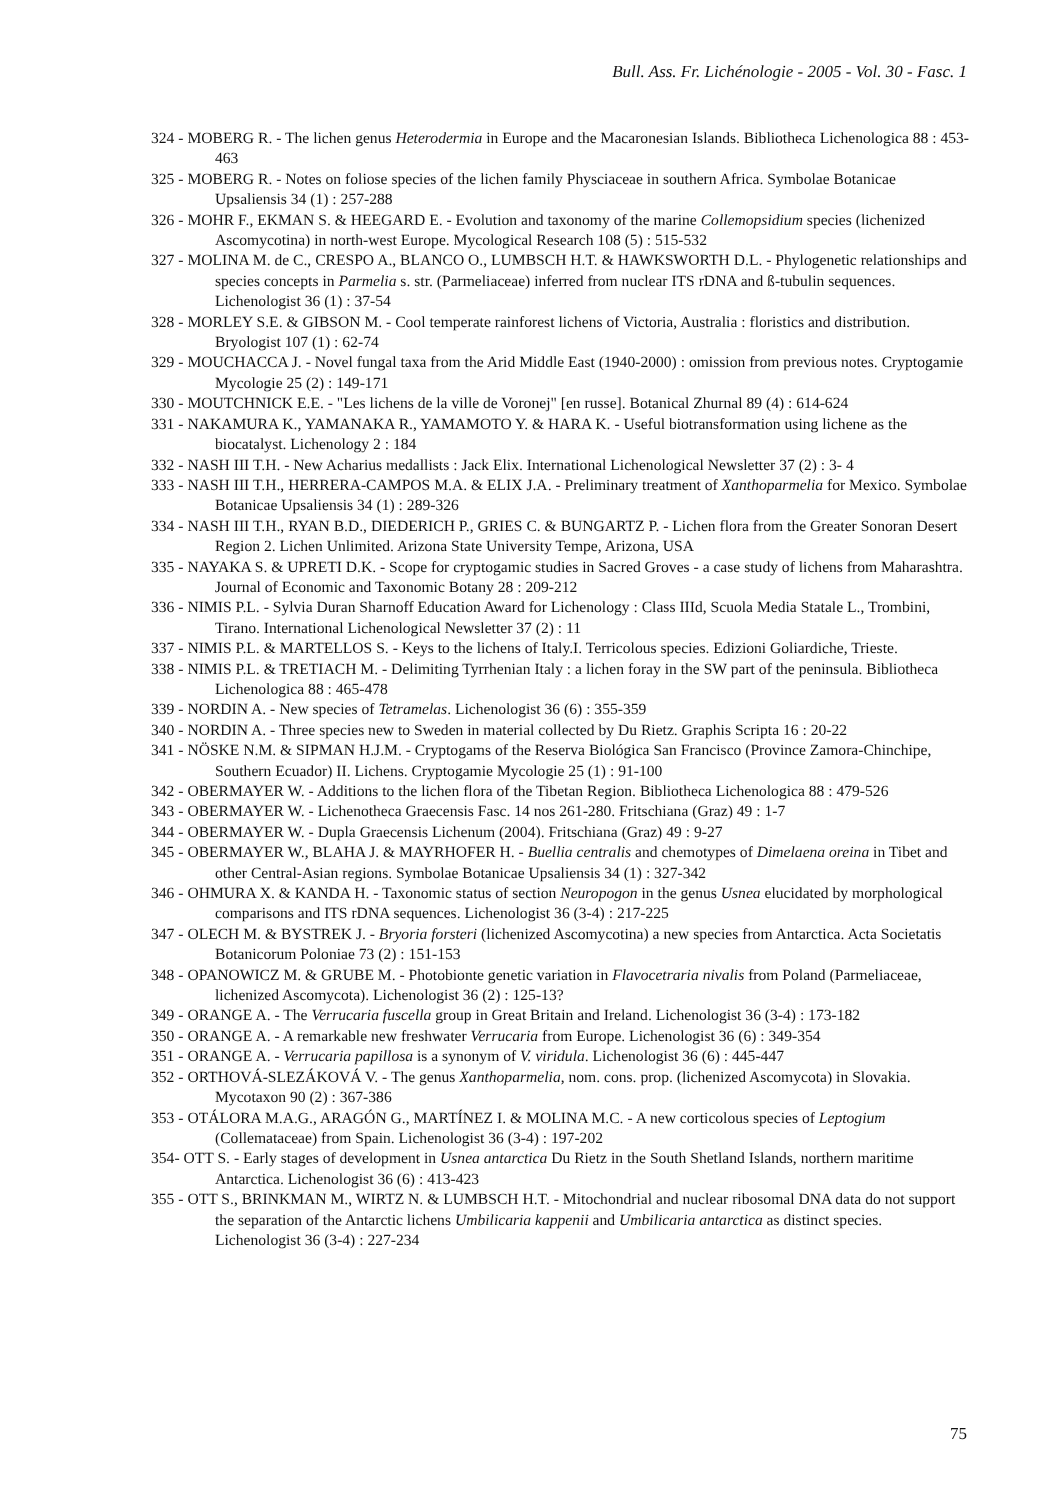Bull. Ass. Fr. Lichénologie - 2005 - Vol. 30 - Fasc. 1
324 - MOBERG R. - The lichen genus Heterodermia in Europe and the Macaronesian Islands. Bibliotheca Lichenologica 88 : 453-463
325 - MOBERG R. - Notes on foliose species of the lichen family Physciaceae in southern Africa. Symbolae Botanicae Upsaliensis 34 (1) : 257-288
326 - MOHR F., EKMAN S. & HEEGARD E. - Evolution and taxonomy of the marine Collemopsidium species (lichenized Ascomycotina) in north-west Europe. Mycological Research 108 (5) : 515-532
327 - MOLINA M. de C., CRESPO A., BLANCO O., LUMBSCH H.T. & HAWKSWORTH D.L. - Phylogenetic relationships and species concepts in Parmelia s. str. (Parmeliaceae) inferred from nuclear ITS rDNA and ß-tubulin sequences. Lichenologist 36 (1) : 37-54
328 - MORLEY S.E. & GIBSON M. - Cool temperate rainforest lichens of Victoria, Australia : floristics and distribution. Bryologist 107 (1) : 62-74
329 - MOUCHACCA J. - Novel fungal taxa from the Arid Middle East (1940-2000) : omission from previous notes. Cryptogamie Mycologie 25 (2) : 149-171
330 - MOUTCHNICK E.E. - "Les lichens de la ville de Voronej" [en russe]. Botanical Zhurnal 89 (4) : 614-624
331 - NAKAMURA K., YAMANAKA R., YAMAMOTO Y. & HARA K. - Useful biotransformation using lichene as the biocatalyst. Lichenology 2 : 184
332 - NASH III T.H. - New Acharius medallists : Jack Elix. International Lichenological Newsletter 37 (2) : 3- 4
333 - NASH III T.H., HERRERA-CAMPOS M.A. & ELIX J.A. - Preliminary treatment of Xanthoparmelia for Mexico. Symbolae Botanicae Upsaliensis 34 (1) : 289-326
334 - NASH III T.H., RYAN B.D., DIEDERICH P., GRIES C. & BUNGARTZ P. - Lichen flora from the Greater Sonoran Desert Region 2. Lichen Unlimited. Arizona State University Tempe, Arizona, USA
335 - NAYAKA S. & UPRETI D.K. - Scope for cryptogamic studies in Sacred Groves - a case study of lichens from Maharashtra. Journal of Economic and Taxonomic Botany 28 : 209-212
336 - NIMIS P.L. - Sylvia Duran Sharnoff Education Award for Lichenology : Class IIId, Scuola Media Statale L., Trombini, Tirano. International Lichenological Newsletter 37 (2) : 11
337 - NIMIS P.L. & MARTELLOS S. - Keys to the lichens of Italy.I. Terricolous species. Edizioni Goliardiche, Trieste.
338 - NIMIS P.L. & TRETIACH M. - Delimiting Tyrrhenian Italy : a lichen foray in the SW part of the peninsula. Bibliotheca Lichenologica 88 : 465-478
339 - NORDIN A. - New species of Tetramelas. Lichenologist 36 (6) : 355-359
340 - NORDIN A. - Three species new to Sweden in material collected by Du Rietz. Graphis Scripta 16 : 20-22
341 - NÖSKE N.M. & SIPMAN H.J.M. - Cryptogams of the Reserva Biológica San Francisco (Province Zamora-Chinchipe, Southern Ecuador) II. Lichens. Cryptogamie Mycologie 25 (1) : 91-100
342 - OBERMAYER W. - Additions to the lichen flora of the Tibetan Region. Bibliotheca Lichenologica 88 : 479-526
343 - OBERMAYER W. - Lichenotheca Graecensis Fasc. 14 nos 261-280. Fritschiana (Graz) 49 : 1-7
344 - OBERMAYER W. - Dupla Graecensis Lichenum (2004). Fritschiana (Graz) 49 : 9-27
345 - OBERMAYER W., BLAHA J. & MAYRHOFER H. - Buellia centralis and chemotypes of Dimelaena oreina in Tibet and other Central-Asian regions. Symbolae Botanicae Upsaliensis 34 (1) : 327-342
346 - OHMURA X. & KANDA H. - Taxonomic status of section Neuropogon in the genus Usnea elucidated by morphological comparisons and ITS rDNA sequences. Lichenologist 36 (3-4) : 217-225
347 - OLECH M. & BYSTREK J. - Bryoria forsteri (lichenized Ascomycotina) a new species from Antarctica. Acta Societatis Botanicorum Poloniae 73 (2) : 151-153
348 - OPANOWICZ M. & GRUBE M. - Photobionte genetic variation in Flavocetraria nivalis from Poland (Parmeliaceae, lichenized Ascomycota). Lichenologist 36 (2) : 125-13?
349 - ORANGE A. - The Verrucaria fuscella group in Great Britain and Ireland. Lichenologist 36 (3-4) : 173-182
350 - ORANGE A. - A remarkable new freshwater Verrucaria from Europe. Lichenologist 36 (6) : 349-354
351 - ORANGE A. - Verrucaria papillosa is a synonym of V. viridula. Lichenologist 36 (6) : 445-447
352 - ORTHOVÁ-SLEZÁKOVÁ V. - The genus Xanthoparmelia, nom. cons. prop. (lichenized Ascomycota) in Slovakia. Mycotaxon 90 (2) : 367-386
353 - OTÁLORA M.A.G., ARAGÓN G., MARTÍNEZ I. & MOLINA M.C. - A new corticolous species of Leptogium (Collemataceae) from Spain. Lichenologist 36 (3-4) : 197-202
354- OTT S. - Early stages of development in Usnea antarctica Du Rietz in the South Shetland Islands, northern maritime Antarctica. Lichenologist 36 (6) : 413-423
355 - OTT S., BRINKMAN M., WIRTZ N. & LUMBSCH H.T. - Mitochondrial and nuclear ribosomal DNA data do not support the separation of the Antarctic lichens Umbilicaria kappenii and Umbilicaria antarctica as distinct species. Lichenologist 36 (3-4) : 227-234
75